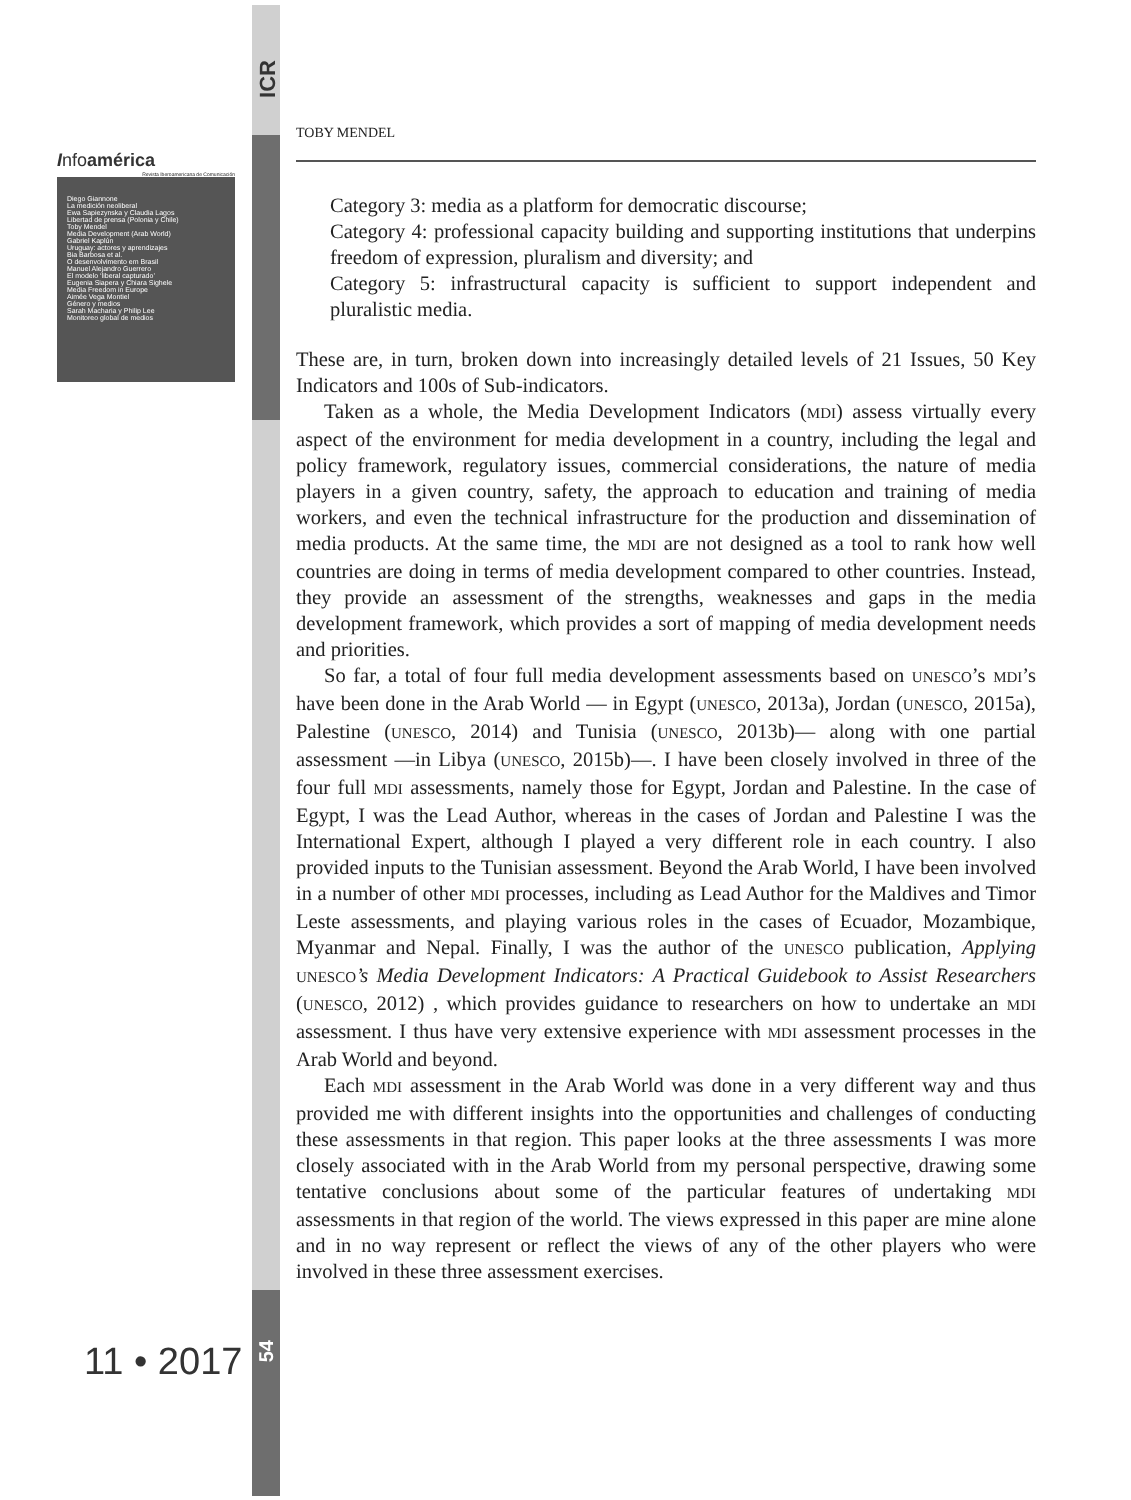ICR
Infoamérica
Revista Iberoamericana de Comunicación
Diego Giannone
La medición neoliberal
Ewa Sapiezynska y Claudia Lagos
Libertad de prensa (Polonia y Chile)
Toby Mendel
Media Development (Arab World)
Gabriel Kaplún
Uruguay: actores y aprendizajes
Bia Barbosa et al.
O desenvolvimento em Brasil
Manuel Alejandro Guerrero
El modelo ‘liberal capturado’
Eugenia Siapera y Chiara Sighele
Media Freedom in Europe
Aimée Vega Montiel
Género y medios
Sarah Macharia y Philip Lee
Monitoreo global de medios
11 • 2017
54
TOBY MENDEL
Category 3: media as a platform for democratic discourse;
Category 4: professional capacity building and supporting institutions that underpins freedom of expression, pluralism and diversity; and
Category 5: infrastructural capacity is sufficient to support independent and pluralistic media.
These are, in turn, broken down into increasingly detailed levels of 21 Issues, 50 Key Indicators and 100s of Sub-indicators.
Taken as a whole, the Media Development Indicators (MDI) assess virtually every aspect of the environment for media development in a country, including the legal and policy framework, regulatory issues, commercial considerations, the nature of media players in a given country, safety, the approach to education and training of media workers, and even the technical infrastructure for the production and dissemination of media products. At the same time, the MDI are not designed as a tool to rank how well countries are doing in terms of media development compared to other countries. Instead, they provide an assessment of the strengths, weaknesses and gaps in the media development framework, which provides a sort of mapping of media development needs and priorities.
So far, a total of four full media development assessments based on UNESCO’s MDI’s have been done in the Arab World — in Egypt (UNESCO, 2013a), Jordan (UNESCO, 2015a), Palestine (UNESCO, 2014) and Tunisia (UNESCO, 2013b)— along with one partial assessment —in Libya (UNESCO, 2015b)—. I have been closely involved in three of the four full MDI assessments, namely those for Egypt, Jordan and Palestine. In the case of Egypt, I was the Lead Author, whereas in the cases of Jordan and Palestine I was the International Expert, although I played a very different role in each country. I also provided inputs to the Tunisian assessment. Beyond the Arab World, I have been involved in a number of other MDI processes, including as Lead Author for the Maldives and Timor Leste assessments, and playing various roles in the cases of Ecuador, Mozambique, Myanmar and Nepal. Finally, I was the author of the UNESCO publication, Applying UNESCO’s Media Development Indicators: A Practical Guidebook to Assist Researchers (UNESCO, 2012) , which provides guidance to researchers on how to undertake an MDI assessment. I thus have very extensive experience with MDI assessment processes in the Arab World and beyond.
Each MDI assessment in the Arab World was done in a very different way and thus provided me with different insights into the opportunities and challenges of conducting these assessments in that region. This paper looks at the three assessments I was more closely associated with in the Arab World from my personal perspective, drawing some tentative conclusions about some of the particular features of undertaking MDI assessments in that region of the world. The views expressed in this paper are mine alone and in no way represent or reflect the views of any of the other players who were involved in these three assessment exercises.